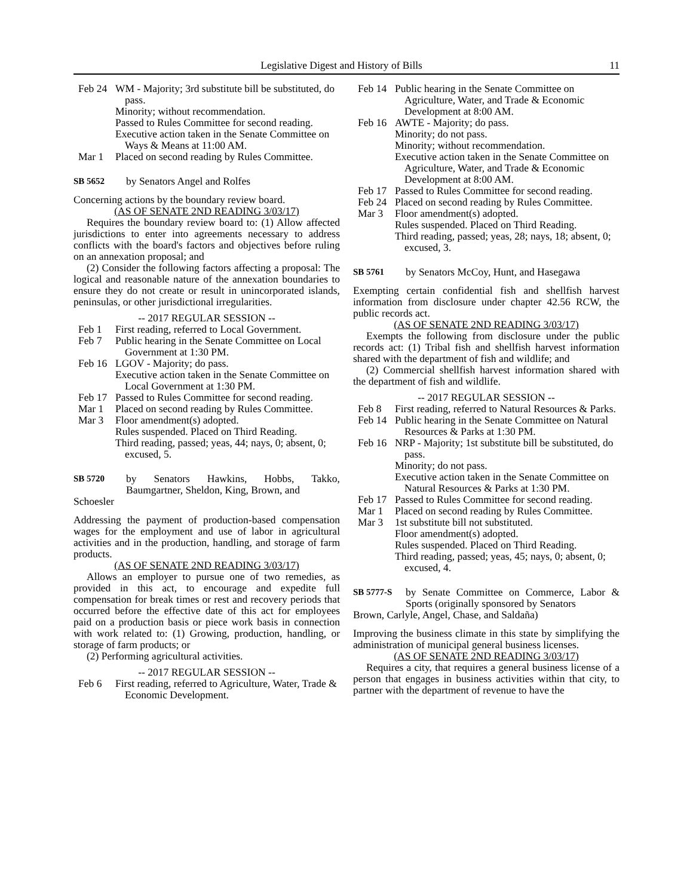Legislative Digest and History of Bills 11
Feb 24
WM - Majority; 3rd substitute bill be substituted, do pass.
Minority; without recommendation.
Passed to Rules Committee for second reading.
Executive action taken in the Senate Committee on Ways & Means at 11:00 AM.
Mar 1 Placed on second reading by Rules Committee.
SB 5652 by Senators Angel and Rolfes
Concerning actions by the boundary review board.
(AS OF SENATE 2ND READING 3/03/17)
Requires the boundary review board to: (1) Allow affected jurisdictions to enter into agreements necessary to address conflicts with the board's factors and objectives before ruling on an annexation proposal; and
(2) Consider the following factors affecting a proposal: The logical and reasonable nature of the annexation boundaries to ensure they do not create or result in unincorporated islands, peninsulas, or other jurisdictional irregularities.
-- 2017 REGULAR SESSION --
Feb 1 First reading, referred to Local Government.
Feb 7 Public hearing in the Senate Committee on Local Government at 1:30 PM.
Feb 16
LGOV - Majority; do pass.
Executive action taken in the Senate Committee on Local Government at 1:30 PM.
Feb 17
Passed to Rules Committee for second reading.
Mar 1 Placed on second reading by Rules Committee.
Mar 3 Floor amendment(s) adopted.
Rules suspended. Placed on Third Reading.
Third reading, passed; yeas, 44; nays, 0; absent, 0; excused, 5.
SB 5720
by Senators Hawkins, Hobbs, Takko, Baumgartner, Sheldon, King, Brown, and
Schoesler
Addressing the payment of production-based compensation wages for the employment and use of labor in agricultural activities and in the production, handling, and storage of farm products.
(AS OF SENATE 2ND READING 3/03/17)
Allows an employer to pursue one of two remedies, as provided in this act, to encourage and expedite full compensation for break times or rest and recovery periods that occurred before the effective date of this act for employees paid on a production basis or piece work basis in connection with work related to: (1) Growing, production, handling, or storage of farm products; or
(2) Performing agricultural activities.
-- 2017 REGULAR SESSION --
Feb 6 First reading, referred to Agriculture, Water, Trade & Economic Development.
Feb 14
Public hearing in the Senate Committee on Agriculture, Water, and Trade & Economic Development at 8:00 AM.
Feb 16
AWTE - Majority; do pass.
Minority; do not pass.
Minority; without recommendation.
Executive action taken in the Senate Committee on Agriculture, Water, and Trade & Economic Development at 8:00 AM.
Feb 17
Passed to Rules Committee for second reading.
Feb 24
Placed on second reading by Rules Committee.
Mar 3 Floor amendment(s) adopted.
Rules suspended. Placed on Third Reading.
Third reading, passed; yeas, 28; nays, 18; absent, 0; excused, 3.
SB 5761 by Senators McCoy, Hunt, and Hasegawa
Exempting certain confidential fish and shellfish harvest information from disclosure under chapter 42.56 RCW, the public records act.
(AS OF SENATE 2ND READING 3/03/17)
Exempts the following from disclosure under the public records act: (1) Tribal fish and shellfish harvest information shared with the department of fish and wildlife; and
(2) Commercial shellfish harvest information shared with the department of fish and wildlife.
-- 2017 REGULAR SESSION --
Feb 8 First reading, referred to Natural Resources & Parks.
Feb 14
Public hearing in the Senate Committee on Natural Resources & Parks at 1:30 PM.
Feb 16
NRP - Majority; 1st substitute bill be substituted, do pass.
Minority; do not pass.
Executive action taken in the Senate Committee on Natural Resources & Parks at 1:30 PM.
Feb 17
Passed to Rules Committee for second reading.
Mar 1 Placed on second reading by Rules Committee.
Mar 3 1st substitute bill not substituted.
Floor amendment(s) adopted.
Rules suspended. Placed on Third Reading.
Third reading, passed; yeas, 45; nays, 0; absent, 0; excused, 4.
SB 5777-S
by Senate Committee on Commerce, Labor & Sports (originally sponsored by Senators
Brown, Carlyle, Angel, Chase, and Saldaña)
Improving the business climate in this state by simplifying the administration of municipal general business licenses.
(AS OF SENATE 2ND READING 3/03/17)
Requires a city, that requires a general business license of a person that engages in business activities within that city, to partner with the department of revenue to have the